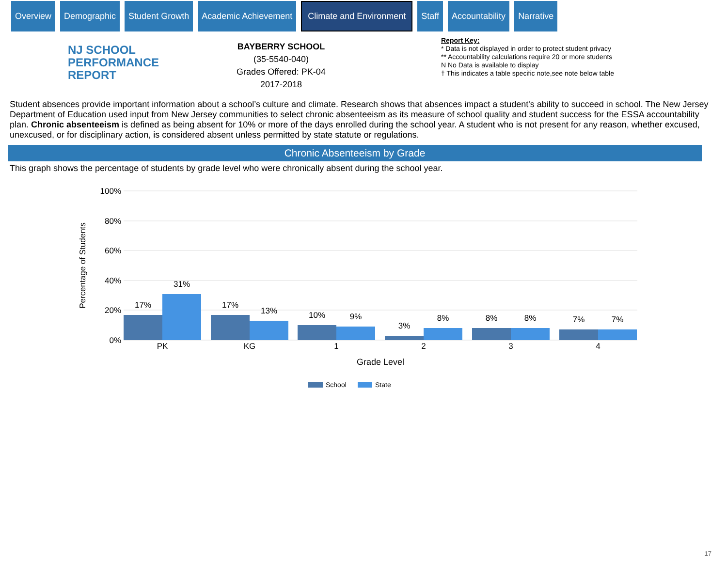Overview Demographic Student Growth Academic Achievement
Climate and Environment
Staff Accountability Narrative
NJ SCHOOL
PERFORMANCE
REPORT
BAYBERRY SCHOOL
(35-5540-040)
Grades Offered: PK-04
2017-2018
Report Key:
* Data is not displayed in order to protect student privacy
** Accountability calculations require 20 or more students
N No Data is available to display
† This indicates a table specific note,see note below table
Student absences provide important information about a school’s culture and climate. Research shows that absences impact a student's ability to succeed in school. The New Jersey Department of Education used input from New Jersey communities to select chronic absenteeism as its measure of school quality and student success for the ESSA accountability plan. Chronic absenteeism is defined as being absent for 10% or more of the days enrolled during the school year. A student who is not present for any reason, whether excused, unexcused, or for disciplinary action, is considered absent unless permitted by state statute or regulations.
Chronic Absenteeism by Grade
This graph shows the percentage of students by grade level who were chronically absent during the school year.
100%
80%
60%
40%
20%
0%
Percentage of Students
17%
31%
17%
13%
10%
9%
3%
8%
8%
8%
7%
7%
PK
KG
1
2
3
4
Grade Level
School
State
17